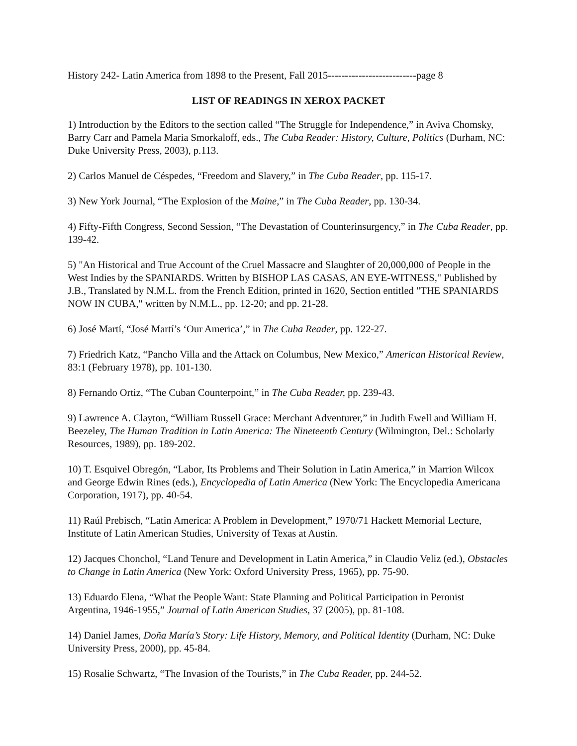History 242- Latin America from 1898 to the Present, Fall 2015--------------------------page 8
LIST OF READINGS IN XEROX PACKET
1) Introduction by the Editors to the section called “The Struggle for Independence,” in Aviva Chomsky, Barry Carr and Pamela Maria Smorkaloff, eds., The Cuba Reader: History, Culture, Politics (Durham, NC: Duke University Press, 2003), p.113.
2) Carlos Manuel de Céspedes, “Freedom and Slavery,” in The Cuba Reader, pp. 115-17.
3) New York Journal, “The Explosion of the Maine,” in The Cuba Reader, pp. 130-34.
4) Fifty-Fifth Congress, Second Session, “The Devastation of Counterinsurgency,” in The Cuba Reader, pp. 139-42.
5) "An Historical and True Account of the Cruel Massacre and Slaughter of 20,000,000 of People in the West Indies by the SPANIARDS. Written by BISHOP LAS CASAS, AN EYE-WITNESS," Published by J.B., Translated by N.M.L. from the French Edition, printed in 1620, Section entitled "THE SPANIARDS NOW IN CUBA," written by N.M.L., pp. 12-20; and pp. 21-28.
6) José Martí, “José Martí’s ‘Our America’,” in The Cuba Reader, pp. 122-27.
7) Friedrich Katz, “Pancho Villa and the Attack on Columbus, New Mexico,” American Historical Review, 83:1 (February 1978), pp. 101-130.
8) Fernando Ortiz, “The Cuban Counterpoint,” in The Cuba Reader, pp. 239-43.
9) Lawrence A. Clayton, “William Russell Grace: Merchant Adventurer,” in Judith Ewell and William H. Beezeley, The Human Tradition in Latin America: The Nineteenth Century (Wilmington, Del.: Scholarly Resources, 1989), pp. 189-202.
10) T. Esquivel Obregón, “Labor, Its Problems and Their Solution in Latin America,” in Marrion Wilcox and George Edwin Rines (eds.), Encyclopedia of Latin America (New York: The Encyclopedia Americana Corporation, 1917), pp. 40-54.
11) Raúl Prebisch, “Latin America: A Problem in Development,” 1970/71 Hackett Memorial Lecture, Institute of Latin American Studies, University of Texas at Austin.
12) Jacques Chonchol, “Land Tenure and Development in Latin America,” in Claudio Veliz (ed.), Obstacles to Change in Latin America (New York: Oxford University Press, 1965), pp. 75-90.
13) Eduardo Elena, “What the People Want: State Planning and Political Participation in Peronist Argentina, 1946-1955,” Journal of Latin American Studies, 37 (2005), pp. 81-108.
14) Daniel James, Doña María’s Story: Life History, Memory, and Political Identity (Durham, NC: Duke University Press, 2000), pp. 45-84.
15) Rosalie Schwartz, “The Invasion of the Tourists,” in The Cuba Reader, pp. 244-52.